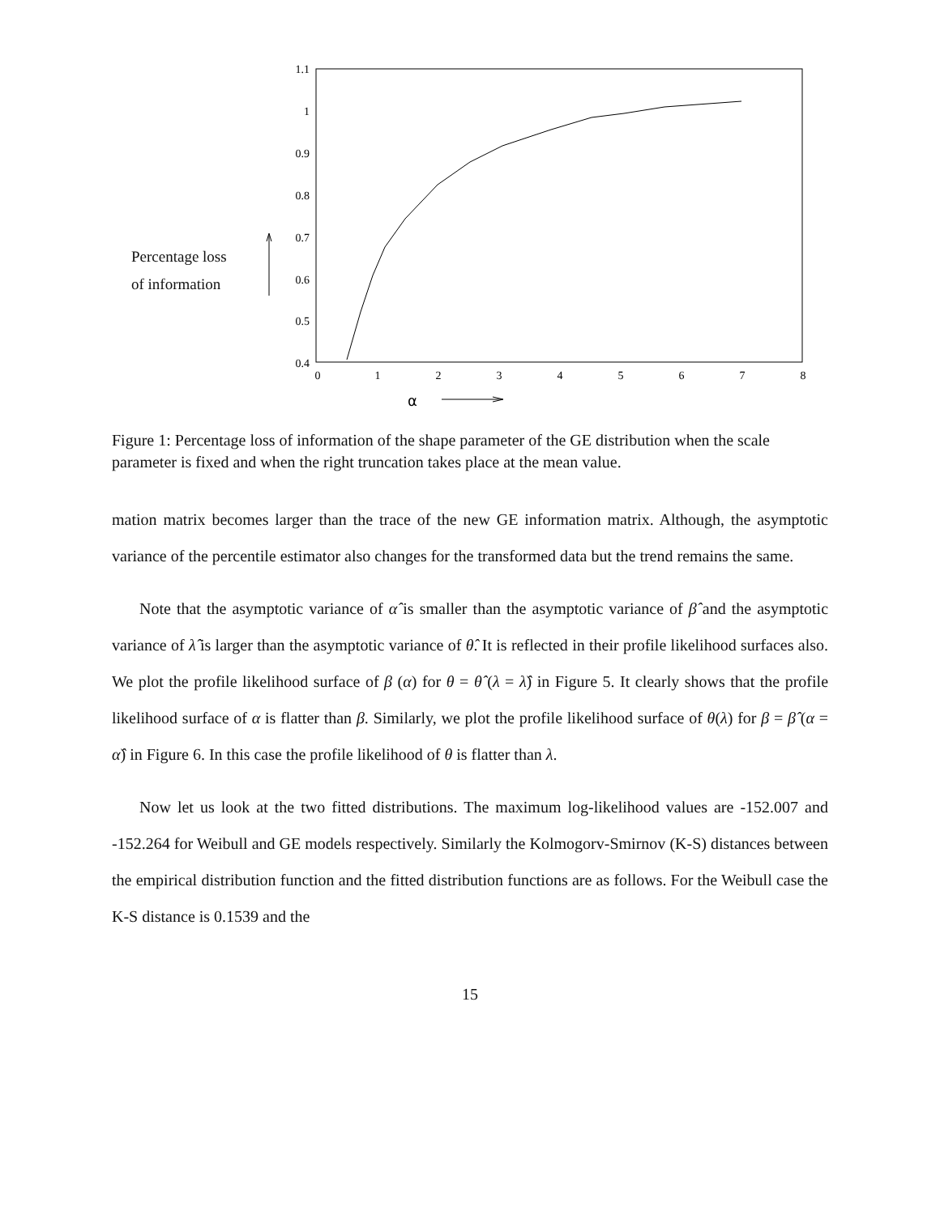Percentage loss
of information
1.1
1
0.9
0.8
0.7
0.6
0.5
0.4
0
1
2
3
4
5
6
7
8
α
Figure 1: Percentage loss of information of the shape parameter of the GE distribution when the scale parameter is fixed and when the right truncation takes place at the mean value.
mation matrix becomes larger than the trace of the new GE information matrix. Although, the asymptotic variance of the percentile estimator also changes for the transformed data but the trend remains the same.
Note that the asymptotic variance of α̂ is smaller than the asymptotic variance of β̂ and the asymptotic variance of λ̂ is larger than the asymptotic variance of θ̂. It is reflected in their profile likelihood surfaces also. We plot the profile likelihood surface of β (α) for θ = θ̂ (λ = λ̂) in Figure 5. It clearly shows that the profile likelihood surface of α is flatter than β. Similarly, we plot the profile likelihood surface of θ(λ) for β = β̂ (α = α̂) in Figure 6. In this case the profile likelihood of θ is flatter than λ.
Now let us look at the two fitted distributions. The maximum log-likelihood values are -152.007 and -152.264 for Weibull and GE models respectively. Similarly the Kolmogorv-Smirnov (K-S) distances between the empirical distribution function and the fitted distribution functions are as follows. For the Weibull case the K-S distance is 0.1539 and the
15